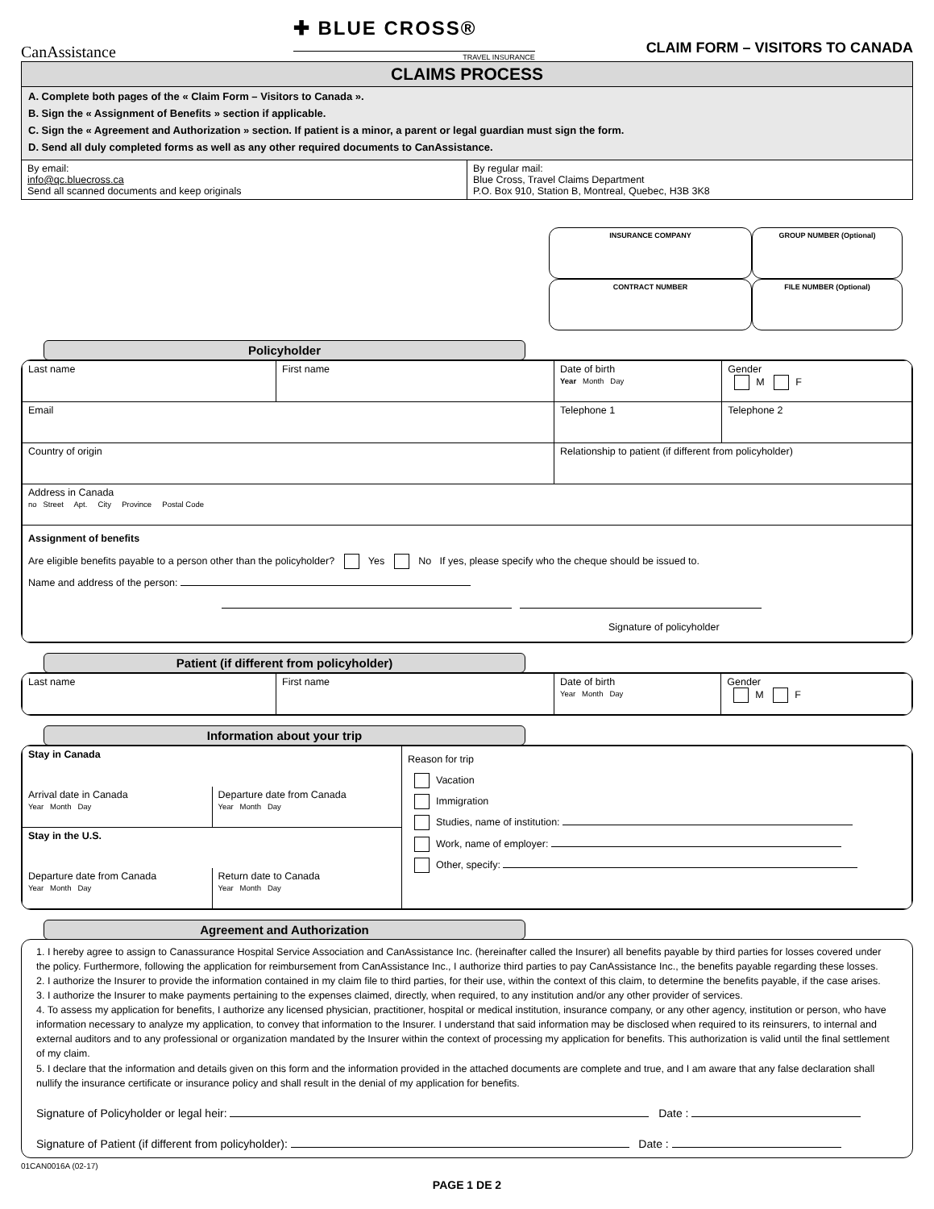CanAssistance
✚ BLUE CROSS®
TRAVEL INSURANCE
CLAIM FORM – VISITORS TO CANADA
CLAIMS PROCESS
A. Complete both pages of the « Claim Form – Visitors to Canada ».
B. Sign the « Assignment of Benefits » section if applicable.
C. Sign the « Agreement and Authorization » section. If patient is a minor, a parent or legal guardian must sign the form.
D. Send all duly completed forms as well as any other required documents to CanAssistance.
| By email: info@qc.bluecross.ca Send all scanned documents and keep originals | By regular mail: Blue Cross, Travel Claims Department P.O. Box 910, Station B, Montreal, Quebec, H3B 3K8 |
INSURANCE COMPANY
GROUP NUMBER (Optional)
CONTRACT NUMBER
FILE NUMBER (Optional)
Policyholder
| Last name | First name | Date of birth Year Month Day | Gender M F |
| Email | | Telephone 1 | Telephone 2 |
| Country of origin | | Relationship to patient (if different from policyholder) | |
| Address in Canada no Street Apt. City Province Postal Code | | | |
| Assignment of benefits Are eligible benefits payable to a person other than the policyholder? Yes No If yes, please specify who the cheque should be issued to. Name and address of the person: Signature of policyholder | | | |
Patient (if different from policyholder)
| Last name | First name | Date of birth Year Month Day | Gender M F |
Information about your trip
| / Stay in Canada / / / Arrival date in Canada Year Month Day / Departure date from Canada Year Month Day / / Stay in the U.S. / / / Departure date from Canada Year Month Day / Return date to Canada Year Month Day / | Reason for trip Vacation Immigration Studies, name of institution: Work, name of employer: Other, specify: |
Agreement and Authorization
1. I hereby agree to assign to Canassurance Hospital Service Association and CanAssistance Inc. (hereinafter called the Insurer) all benefits payable by third parties for losses covered under the policy. Furthermore, following the application for reimbursement from CanAssistance Inc., I authorize third parties to pay CanAssistance Inc., the benefits payable regarding these losses.
2. I authorize the Insurer to provide the information contained in my claim file to third parties, for their use, within the context of this claim, to determine the benefits payable, if the case arises.
3. I authorize the Insurer to make payments pertaining to the expenses claimed, directly, when required, to any institution and/or any other provider of services.
4. To assess my application for benefits, I authorize any licensed physician, practitioner, hospital or medical institution, insurance company, or any other agency, institution or person, who have information necessary to analyze my application, to convey that information to the Insurer. I understand that said information may be disclosed when required to its reinsurers, to internal and external auditors and to any professional or organization mandated by the Insurer within the context of processing my application for benefits. This authorization is valid until the final settlement of my claim.
5. I declare that the information and details given on this form and the information provided in the attached documents are complete and true, and I am aware that any false declaration shall nullify the insurance certificate or insurance policy and shall result in the denial of my application for benefits.
Signature of Policyholder or legal heir: Date :
Signature of Patient (if different from policyholder): Date :
01CAN0016A (02-17)
PAGE 1 DE 2